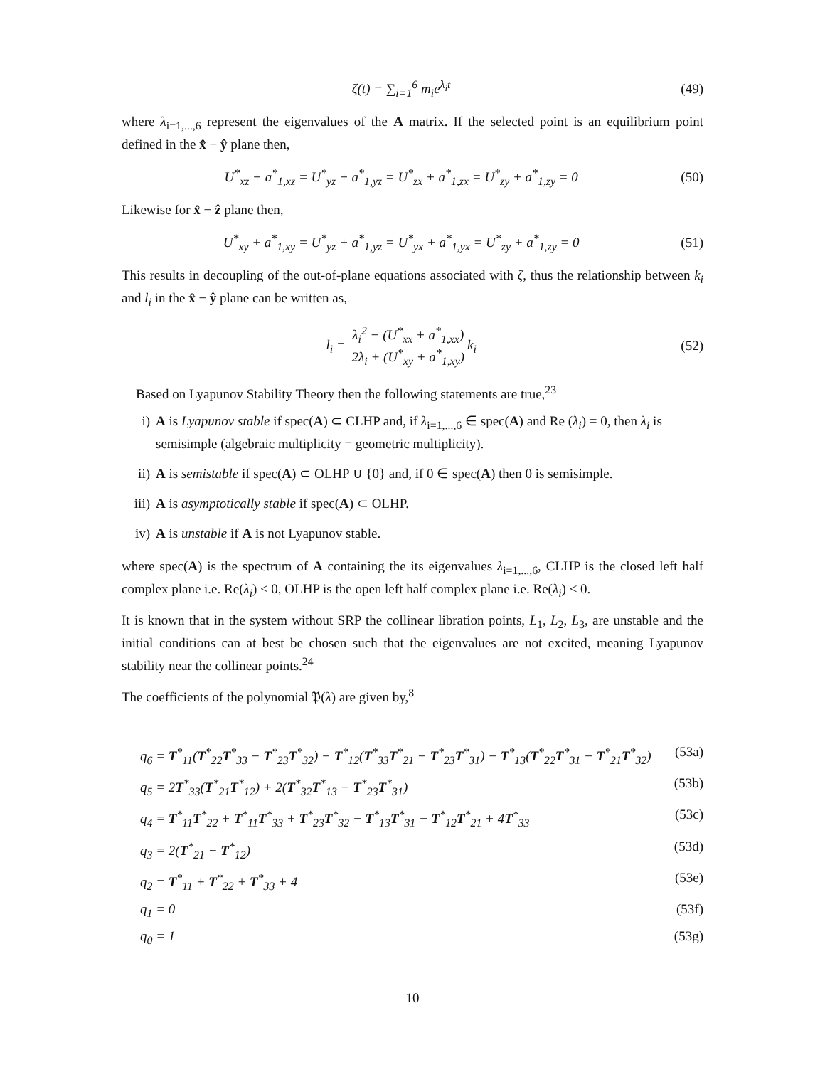ζ(t) = ∑<sub>i=1</sub><sup>6</sup> m<sub>i</sub>e<sup>λ<sub>i</sub>t</sup> (49)
where λ<sub>i=1,...,6</sub> represent the eigenvalues of the A matrix. If the selected point is an equilibrium point defined in the x̂ − ŷ plane then,
U<sup>*</sup><sub>xz</sub> + a<sup>*</sup><sub>1,xz</sub> = U<sup>*</sup><sub>yz</sub> + a<sup>*</sup><sub>1,yz</sub> = U<sup>*</sup><sub>zx</sub> + a<sup>*</sup><sub>1,zx</sub> = U<sup>*</sup><sub>zy</sub> + a<sup>*</sup><sub>1,zy</sub> = 0 (50)
Likewise for x̂ − ẑ plane then,
U<sup>*</sup><sub>xy</sub> + a<sup>*</sup><sub>1,xy</sub> = U<sup>*</sup><sub>yz</sub> + a<sup>*</sup><sub>1,yz</sub> = U<sup>*</sup><sub>yx</sub> + a<sup>*</sup><sub>1,yx</sub> = U<sup>*</sup><sub>zy</sub> + a<sup>*</sup><sub>1,zy</sub> = 0 (51)
This results in decoupling of the out-of-plane equations associated with ζ, thus the relationship between k<sub>i</sub> and l<sub>i</sub> in the x̂ − ŷ plane can be written as,
l<sub>i</sub> = λ<sub>i</sub><sup>2</sup> − (U<sup>*</sup><sub>xx</sub> + a<sup>*</sup><sub>1,xx</sub>) 2λ<sub>i</sub> + (U<sup>*</sup><sub>xy</sub> + a<sup>*</sup><sub>1,xy</sub>) k<sub>i</sub> (52)
Based on Lyapunov Stability Theory then the following statements are true,<sup>23</sup>
i) A is Lyapunov stable if spec(A) ⊂ CLHP and, if λ<sub>i=1,...,6</sub> ∈ spec(A) and Re (λ<sub>i</sub>) = 0, then λ<sub>i</sub> is semisimple (algebraic multiplicity = geometric multiplicity).
ii) A is semistable if spec(A) ⊂ OLHP ∪ {0} and, if 0 ∈ spec(A) then 0 is semisimple.
iii) A is asymptotically stable if spec(A) ⊂ OLHP.
iv) A is unstable if A is not Lyapunov stable.
where spec(A) is the spectrum of A containing the its eigenvalues λ<sub>i=1,...,6</sub>, CLHP is the closed left half complex plane i.e. Re(λ<sub>i</sub>) ≤ 0, OLHP is the open left half complex plane i.e. Re(λ<sub>i</sub>) < 0.
It is known that in the system without SRP the collinear libration points, L<sub>1</sub>, L<sub>2</sub>, L<sub>3</sub>, are unstable and the initial conditions can at best be chosen such that the eigenvalues are not excited, meaning Lyapunov stability near the collinear points.<sup>24</sup>
The coefficients of the polynomial 𝔓(λ) are given by,<sup>8</sup>
q<sub>6</sub> = T<sup>*</sup><sub>11</sub>(T<sup>*</sup><sub>22</sub>T<sup>*</sup><sub>33</sub> − T<sup>*</sup><sub>23</sub>T<sup>*</sup><sub>32</sub>) − T<sup>*</sup><sub>12</sub>(T<sup>*</sup><sub>33</sub>T<sup>*</sup><sub>21</sub> − T<sup>*</sup><sub>23</sub>T<sup>*</sup><sub>31</sub>) − T<sup>*</sup><sub>13</sub>(T<sup>*</sup><sub>22</sub>T<sup>*</sup><sub>31</sub> − T<sup>*</sup><sub>21</sub>T<sup>*</sup><sub>32</sub>) (53a)
q<sub>5</sub> = 2T<sup>*</sup><sub>33</sub>(T<sup>*</sup><sub>21</sub>T<sup>*</sup><sub>12</sub>) + 2(T<sup>*</sup><sub>32</sub>T<sup>*</sup><sub>13</sub> − T<sup>*</sup><sub>23</sub>T<sup>*</sup><sub>31</sub>) (53b)
q<sub>4</sub> = T<sup>*</sup><sub>11</sub>T<sup>*</sup><sub>22</sub> + T<sup>*</sup><sub>11</sub>T<sup>*</sup><sub>33</sub> + T<sup>*</sup><sub>23</sub>T<sup>*</sup><sub>32</sub> − T<sup>*</sup><sub>13</sub>T<sup>*</sup><sub>31</sub> − T<sup>*</sup><sub>12</sub>T<sup>*</sup><sub>21</sub> + 4T<sup>*</sup><sub>33</sub> (53c)
q<sub>3</sub> = 2(T<sup>*</sup><sub>21</sub> − T<sup>*</sup><sub>12</sub>) (53d)
q<sub>2</sub> = T<sup>*</sup><sub>11</sub> + T<sup>*</sup><sub>22</sub> + T<sup>*</sup><sub>33</sub> + 4 (53e)
q<sub>1</sub> = 0 (53f)
q<sub>0</sub> = 1 (53g)
10